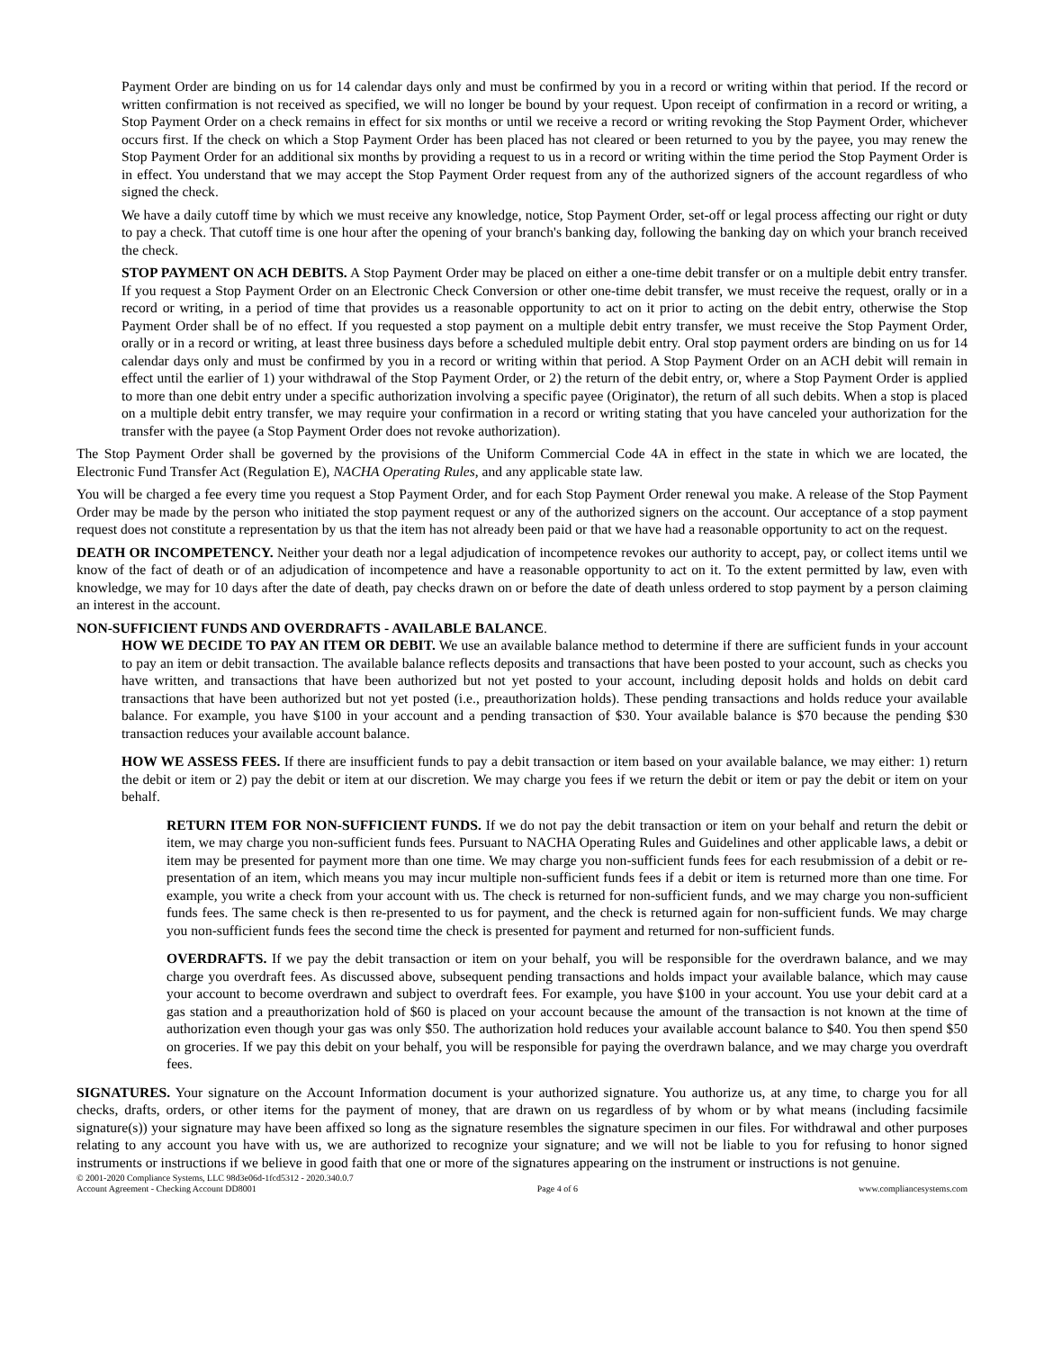Payment Order are binding on us for 14 calendar days only and must be confirmed by you in a record or writing within that period. If the record or written confirmation is not received as specified, we will no longer be bound by your request. Upon receipt of confirmation in a record or writing, a Stop Payment Order on a check remains in effect for six months or until we receive a record or writing revoking the Stop Payment Order, whichever occurs first. If the check on which a Stop Payment Order has been placed has not cleared or been returned to you by the payee, you may renew the Stop Payment Order for an additional six months by providing a request to us in a record or writing within the time period the Stop Payment Order is in effect. You understand that we may accept the Stop Payment Order request from any of the authorized signers of the account regardless of who signed the check.
We have a daily cutoff time by which we must receive any knowledge, notice, Stop Payment Order, set-off or legal process affecting our right or duty to pay a check. That cutoff time is one hour after the opening of your branch's banking day, following the banking day on which your branch received the check.
STOP PAYMENT ON ACH DEBITS. A Stop Payment Order may be placed on either a one-time debit transfer or on a multiple debit entry transfer. If you request a Stop Payment Order on an Electronic Check Conversion or other one-time debit transfer, we must receive the request, orally or in a record or writing, in a period of time that provides us a reasonable opportunity to act on it prior to acting on the debit entry, otherwise the Stop Payment Order shall be of no effect. If you requested a stop payment on a multiple debit entry transfer, we must receive the Stop Payment Order, orally or in a record or writing, at least three business days before a scheduled multiple debit entry. Oral stop payment orders are binding on us for 14 calendar days only and must be confirmed by you in a record or writing within that period. A Stop Payment Order on an ACH debit will remain in effect until the earlier of 1) your withdrawal of the Stop Payment Order, or 2) the return of the debit entry, or, where a Stop Payment Order is applied to more than one debit entry under a specific authorization involving a specific payee (Originator), the return of all such debits. When a stop is placed on a multiple debit entry transfer, we may require your confirmation in a record or writing stating that you have canceled your authorization for the transfer with the payee (a Stop Payment Order does not revoke authorization).
The Stop Payment Order shall be governed by the provisions of the Uniform Commercial Code 4A in effect in the state in which we are located, the Electronic Fund Transfer Act (Regulation E), NACHA Operating Rules, and any applicable state law.
You will be charged a fee every time you request a Stop Payment Order, and for each Stop Payment Order renewal you make. A release of the Stop Payment Order may be made by the person who initiated the stop payment request or any of the authorized signers on the account. Our acceptance of a stop payment request does not constitute a representation by us that the item has not already been paid or that we have had a reasonable opportunity to act on the request.
DEATH OR INCOMPETENCY. Neither your death nor a legal adjudication of incompetence revokes our authority to accept, pay, or collect items until we know of the fact of death or of an adjudication of incompetence and have a reasonable opportunity to act on it. To the extent permitted by law, even with knowledge, we may for 10 days after the date of death, pay checks drawn on or before the date of death unless ordered to stop payment by a person claiming an interest in the account.
NON-SUFFICIENT FUNDS AND OVERDRAFTS - AVAILABLE BALANCE.
HOW WE DECIDE TO PAY AN ITEM OR DEBIT. We use an available balance method to determine if there are sufficient funds in your account to pay an item or debit transaction. The available balance reflects deposits and transactions that have been posted to your account, such as checks you have written, and transactions that have been authorized but not yet posted to your account, including deposit holds and holds on debit card transactions that have been authorized but not yet posted (i.e., preauthorization holds). These pending transactions and holds reduce your available balance. For example, you have $100 in your account and a pending transaction of $30. Your available balance is $70 because the pending $30 transaction reduces your available account balance.
HOW WE ASSESS FEES. If there are insufficient funds to pay a debit transaction or item based on your available balance, we may either: 1) return the debit or item or 2) pay the debit or item at our discretion. We may charge you fees if we return the debit or item or pay the debit or item on your behalf.
RETURN ITEM FOR NON-SUFFICIENT FUNDS. If we do not pay the debit transaction or item on your behalf and return the debit or item, we may charge you non-sufficient funds fees. Pursuant to NACHA Operating Rules and Guidelines and other applicable laws, a debit or item may be presented for payment more than one time. We may charge you non-sufficient funds fees for each resubmission of a debit or re-presentation of an item, which means you may incur multiple non-sufficient funds fees if a debit or item is returned more than one time. For example, you write a check from your account with us. The check is returned for non-sufficient funds, and we may charge you non-sufficient funds fees. The same check is then re-presented to us for payment, and the check is returned again for non-sufficient funds. We may charge you non-sufficient funds fees the second time the check is presented for payment and returned for non-sufficient funds.
OVERDRAFTS. If we pay the debit transaction or item on your behalf, you will be responsible for the overdrawn balance, and we may charge you overdraft fees. As discussed above, subsequent pending transactions and holds impact your available balance, which may cause your account to become overdrawn and subject to overdraft fees. For example, you have $100 in your account. You use your debit card at a gas station and a preauthorization hold of $60 is placed on your account because the amount of the transaction is not known at the time of authorization even though your gas was only $50. The authorization hold reduces your available account balance to $40. You then spend $50 on groceries. If we pay this debit on your behalf, you will be responsible for paying the overdrawn balance, and we may charge you overdraft fees.
SIGNATURES. Your signature on the Account Information document is your authorized signature. You authorize us, at any time, to charge you for all checks, drafts, orders, or other items for the payment of money, that are drawn on us regardless of by whom or by what means (including facsimile signature(s)) your signature may have been affixed so long as the signature resembles the signature specimen in our files. For withdrawal and other purposes relating to any account you have with us, we are authorized to recognize your signature; and we will not be liable to you for refusing to honor signed instruments or instructions if we believe in good faith that one or more of the signatures appearing on the instrument or instructions is not genuine.
© 2001-2020 Compliance Systems, LLC 98d3e06d-1fcd5312 - 2020.340.0.7
Account Agreement - Checking Account DD8001 Page 4 of 6 www.compliancesystems.com